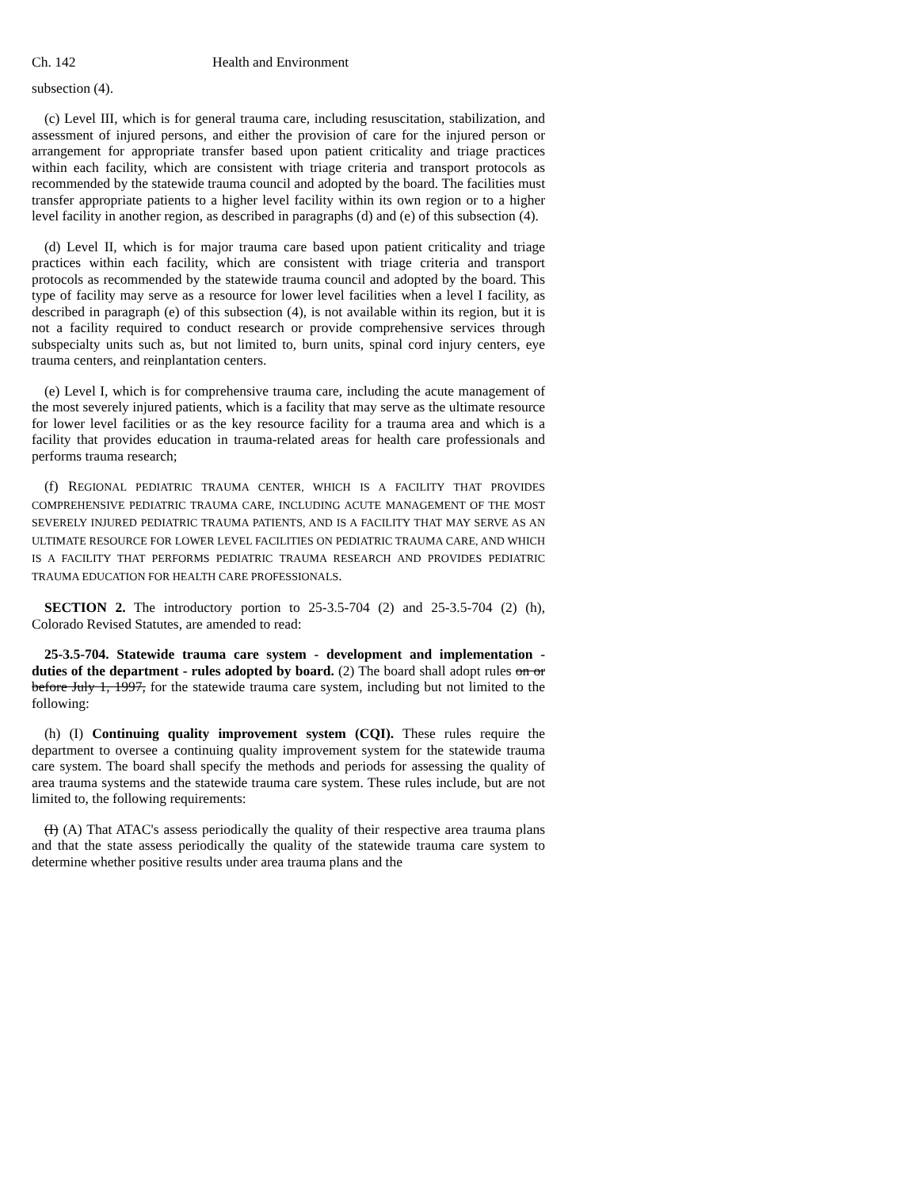Ch. 142 Health and Environment
subsection (4).
(c) Level III, which is for general trauma care, including resuscitation, stabilization, and assessment of injured persons, and either the provision of care for the injured person or arrangement for appropriate transfer based upon patient criticality and triage practices within each facility, which are consistent with triage criteria and transport protocols as recommended by the statewide trauma council and adopted by the board. The facilities must transfer appropriate patients to a higher level facility within its own region or to a higher level facility in another region, as described in paragraphs (d) and (e) of this subsection (4).
(d) Level II, which is for major trauma care based upon patient criticality and triage practices within each facility, which are consistent with triage criteria and transport protocols as recommended by the statewide trauma council and adopted by the board. This type of facility may serve as a resource for lower level facilities when a level I facility, as described in paragraph (e) of this subsection (4), is not available within its region, but it is not a facility required to conduct research or provide comprehensive services through subspecialty units such as, but not limited to, burn units, spinal cord injury centers, eye trauma centers, and reinplantation centers.
(e) Level I, which is for comprehensive trauma care, including the acute management of the most severely injured patients, which is a facility that may serve as the ultimate resource for lower level facilities or as the key resource facility for a trauma area and which is a facility that provides education in trauma-related areas for health care professionals and performs trauma research;
(f) REGIONAL PEDIATRIC TRAUMA CENTER, WHICH IS A FACILITY THAT PROVIDES COMPREHENSIVE PEDIATRIC TRAUMA CARE, INCLUDING ACUTE MANAGEMENT OF THE MOST SEVERELY INJURED PEDIATRIC TRAUMA PATIENTS, AND IS A FACILITY THAT MAY SERVE AS AN ULTIMATE RESOURCE FOR LOWER LEVEL FACILITIES ON PEDIATRIC TRAUMA CARE, AND WHICH IS A FACILITY THAT PERFORMS PEDIATRIC TRAUMA RESEARCH AND PROVIDES PEDIATRIC TRAUMA EDUCATION FOR HEALTH CARE PROFESSIONALS.
SECTION 2. The introductory portion to 25-3.5-704 (2) and 25-3.5-704 (2) (h), Colorado Revised Statutes, are amended to read:
25-3.5-704. Statewide trauma care system - development and implementation - duties of the department - rules adopted by board. (2) The board shall adopt rules on or before July 1, 1997, for the statewide trauma care system, including but not limited to the following:
(h) (I) Continuing quality improvement system (CQI). These rules require the department to oversee a continuing quality improvement system for the statewide trauma care system. The board shall specify the methods and periods for assessing the quality of area trauma systems and the statewide trauma care system. These rules include, but are not limited to, the following requirements:
(I) (A) That ATAC's assess periodically the quality of their respective area trauma plans and that the state assess periodically the quality of the statewide trauma care system to determine whether positive results under area trauma plans and the